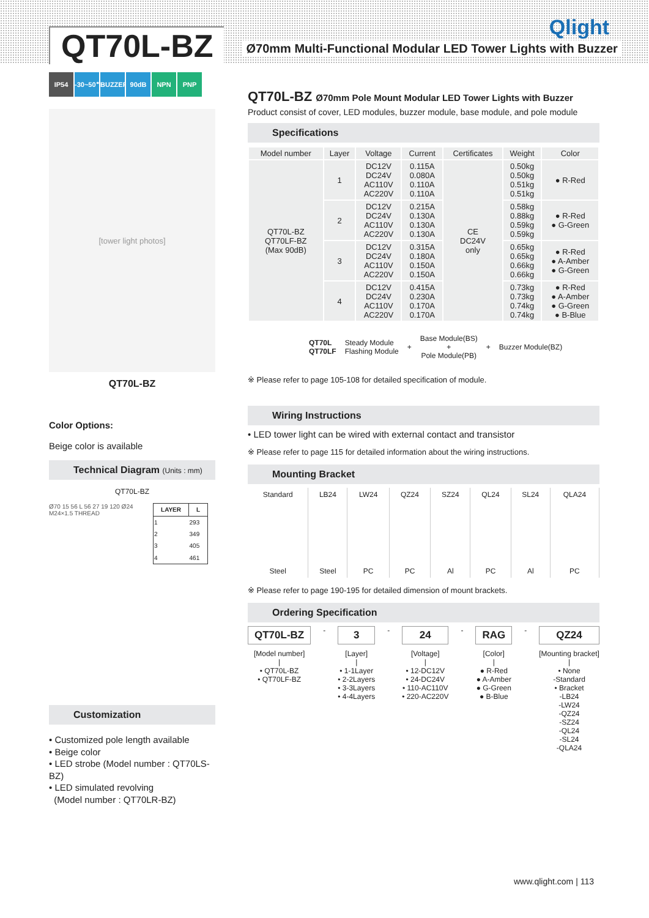QT70L-BZ
Ø70mm Multi-Functional Modular LED Tower Lights with Buzzer
Qlight
IP54 -30~50℃ BUZZER 90dB NPN PNP
[tower light photos]
QT70L-BZ
Color Options:
Beige color is available
Technical Diagram (Units : mm)
QT70L-BZ
Ø70 15 56 L 56 27 19 120 Ø24 M24×1.5 THREAD
| LAYER | L |
| --- | --- |
| 1 | 293 |
| 2 | 349 |
| 3 | 405 |
| 4 | 461 |
Customization
• Customized pole length available
• Beige color
• LED strobe (Model number : QT70LS-BZ)
• LED simulated revolving
(Model number : QT70LR-BZ)
QT70L-BZ Ø70mm Pole Mount Modular LED Tower Lights with Buzzer
Product consist of cover, LED modules, buzzer module, base module, and pole module
Specifications
| Model number | Layer | Voltage | Current | Certificates | Weight | Color |
| --- | --- | --- | --- | --- | --- | --- |
| QT70L-BZ QT70LF-BZ (Max 90dB) | 1 | DC12V DC24V AC110V AC220V | 0.115A 0.080A 0.110A 0.110A | CE DC24V only | 0.50kg 0.50kg 0.51kg 0.51kg | ● R-Red |
| | 2 | DC12V DC24V AC110V AC220V | 0.215A 0.130A 0.130A 0.130A | | 0.58kg 0.88kg 0.59kg 0.59kg | ● R-Red ● G-Green |
| | 3 | DC12V DC24V AC110V AC220V | 0.315A 0.180A 0.150A 0.150A | | 0.65kg 0.65kg 0.66kg 0.66kg | ● R-Red ● A-Amber ● G-Green |
| | 4 | DC12V DC24V AC110V AC220V | 0.415A 0.230A 0.170A 0.170A | | 0.73kg 0.73kg 0.74kg 0.74kg | ● R-Red ● A-Amber ● G-Green ● B-Blue |
QT70L
QT70LF Steady Module
Flashing Module + Base Module(BS)
+
Pole Module(PB) + Buzzer Module(BZ)
※ Please refer to page 105-108 for detailed specification of module.
Wiring Instructions
• LED tower light can be wired with external contact and transistor
※ Please refer to page 115 for detailed information about the wiring instructions.
Mounting Bracket
| Standard | LB24 | LW24 | QZ24 | SZ24 | QL24 | SL24 | QLA24 |
| Steel | Steel | PC | PC | Al | PC | Al | PC |
※ Please refer to page 190-195 for detailed dimension of mount brackets.
Ordering Specification
QT70L-BZ
[Model number]
|
• QT70L-BZ
• QT70LF-BZ
-
3
[Layer]
|
• 1-1Layer
• 2-2Layers
• 3-3Layers
• 4-4Layers
-
24
[Voltage]
|
• 12-DC12V
• 24-DC24V
• 110-AC110V
• 220-AC220V
-
RAG
[Color]
|
● R-Red
● A-Amber
● G-Green
● B-Blue
-
QZ24
[Mounting bracket]
|
• None
-Standard
• Bracket
-LB24
-LW24
-QZ24
-SZ24
-QL24
-SL24
-QLA24
www.qlight.com | 113